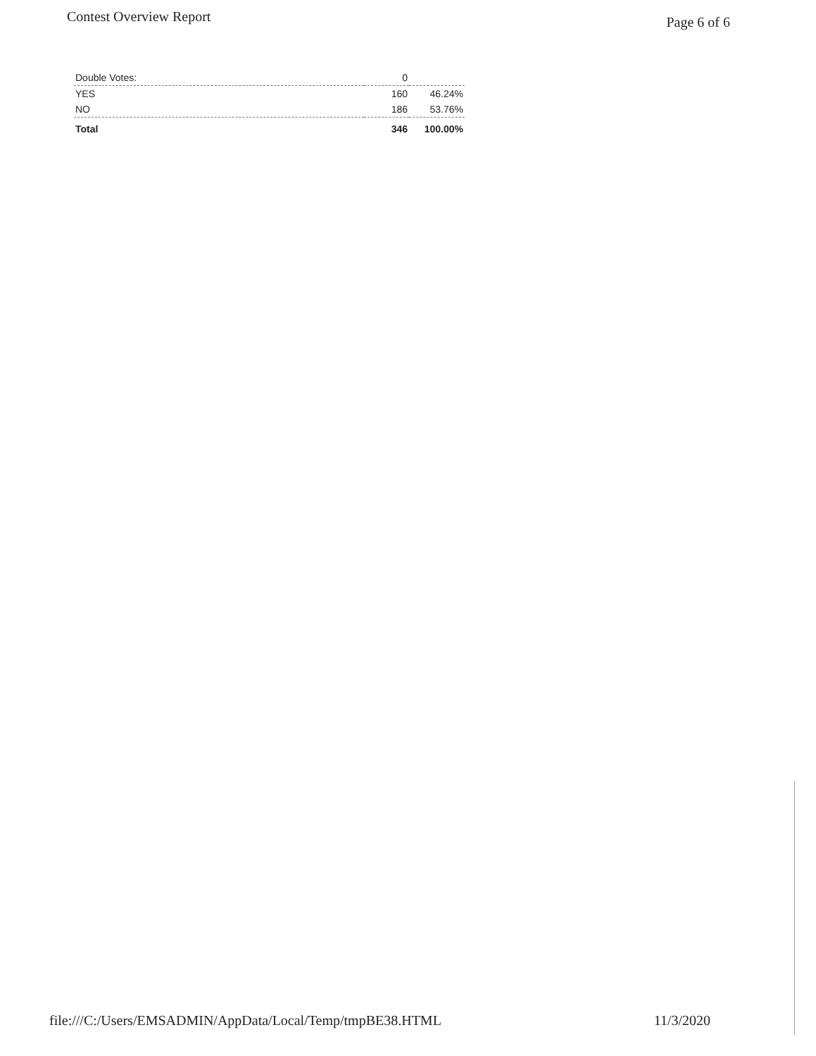Contest Overview Report Page 6 of 6
| Double Votes: | 0 | |
| YES | 160 | 46.24% |
| NO | 186 | 53.76% |
| Total | 346 | 100.00% |
file:///C:/Users/EMSADMIN/AppData/Local/Temp/tmpBE38.HTML 11/3/2020